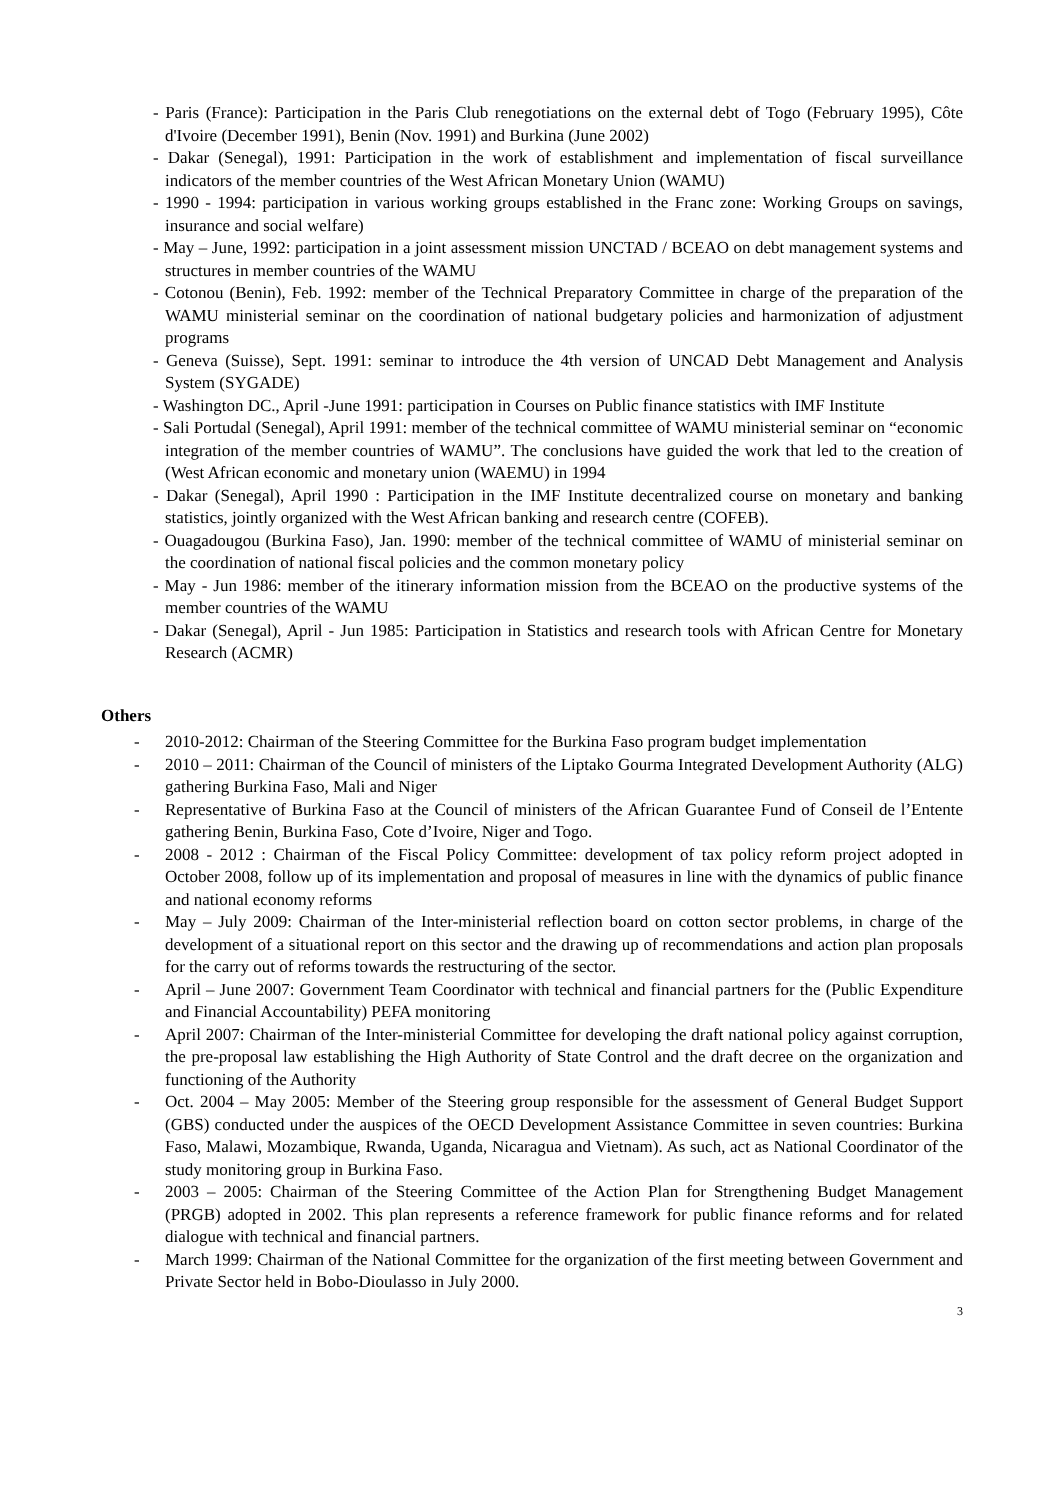- Paris (France): Participation in the Paris Club renegotiations on the external debt of Togo (February 1995), Côte d'Ivoire (December 1991), Benin (Nov. 1991) and Burkina (June 2002)
- Dakar (Senegal), 1991: Participation in the work of establishment and implementation of fiscal surveillance indicators of the member countries of the West African Monetary Union (WAMU)
- 1990 - 1994: participation in various working groups established in the Franc zone: Working Groups on savings, insurance and social welfare)
- May – June, 1992: participation in a joint assessment mission UNCTAD / BCEAO on debt management systems and structures in member countries of the WAMU
- Cotonou (Benin), Feb. 1992: member of the Technical Preparatory Committee in charge of the preparation of the WAMU ministerial seminar on the coordination of national budgetary policies and harmonization of adjustment programs
- Geneva (Suisse), Sept. 1991: seminar to introduce the 4th version of UNCAD Debt Management and Analysis System (SYGADE)
- Washington DC., April -June 1991: participation in Courses on Public finance statistics with IMF Institute
- Sali Portudal (Senegal), April 1991: member of the technical committee of WAMU ministerial seminar on “economic integration of the member countries of WAMU”. The conclusions have guided the work that led to the creation of (West African economic and monetary union (WAEMU) in 1994
- Dakar (Senegal), April 1990 : Participation in the IMF Institute decentralized course on monetary and banking statistics, jointly organized with the West African banking and research centre (COFEB).
- Ouagadougou (Burkina Faso), Jan. 1990: member of the technical committee of WAMU of ministerial seminar on the coordination of national fiscal policies and the common monetary policy
- May - Jun 1986: member of the itinerary information mission from the BCEAO on the productive systems of the member countries of the WAMU
- Dakar (Senegal), April - Jun 1985: Participation in Statistics and research tools with African Centre for Monetary Research (ACMR)
Others
- 2010-2012: Chairman of the Steering Committee for the Burkina Faso program budget implementation
- 2010 – 2011: Chairman of the Council of ministers of the Liptako Gourma Integrated Development Authority (ALG) gathering Burkina Faso, Mali and Niger
- Representative of Burkina Faso at the Council of ministers of the African Guarantee Fund of Conseil de l’Entente gathering Benin, Burkina Faso, Cote d’Ivoire, Niger and Togo.
- 2008 - 2012 : Chairman of the Fiscal Policy Committee: development of tax policy reform project adopted in October 2008, follow up of its implementation and proposal of measures in line with the dynamics of public finance and national economy reforms
- May – July 2009: Chairman of the Inter-ministerial reflection board on cotton sector problems, in charge of the development of a situational report on this sector and the drawing up of recommendations and action plan proposals for the carry out of reforms towards the restructuring of the sector.
- April – June 2007: Government Team Coordinator with technical and financial partners for the (Public Expenditure and Financial Accountability) PEFA monitoring
- April 2007: Chairman of the Inter-ministerial Committee for developing the draft national policy against corruption, the pre-proposal law establishing the High Authority of State Control and the draft decree on the organization and functioning of the Authority
- Oct. 2004 – May 2005: Member of the Steering group responsible for the assessment of General Budget Support (GBS) conducted under the auspices of the OECD Development Assistance Committee in seven countries: Burkina Faso, Malawi, Mozambique, Rwanda, Uganda, Nicaragua and Vietnam). As such, act as National Coordinator of the study monitoring group in Burkina Faso.
- 2003 – 2005: Chairman of the Steering Committee of the Action Plan for Strengthening Budget Management (PRGB) adopted in 2002. This plan represents a reference framework for public finance reforms and for related dialogue with technical and financial partners.
- March 1999: Chairman of the National Committee for the organization of the first meeting between Government and Private Sector held in Bobo-Dioulasso in July 2000.
3